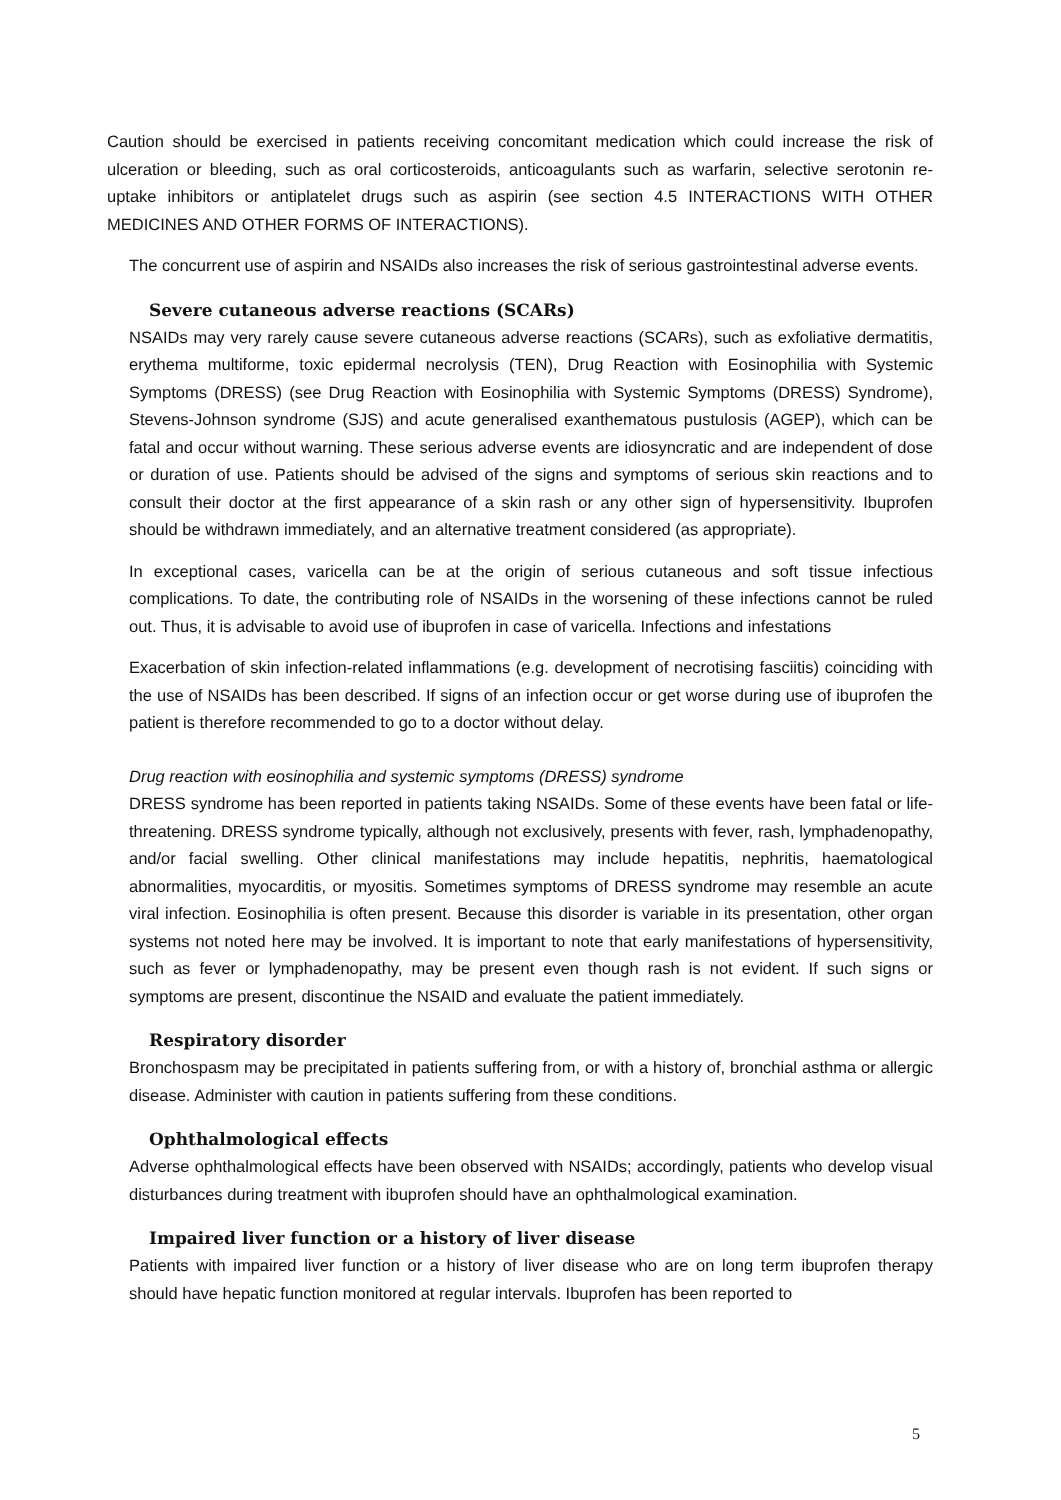Caution should be exercised in patients receiving concomitant medication which could increase the risk of ulceration or bleeding, such as oral corticosteroids, anticoagulants such as warfarin, selective serotonin re-uptake inhibitors or antiplatelet drugs such as aspirin (see section 4.5 INTERACTIONS WITH OTHER MEDICINES AND OTHER FORMS OF INTERACTIONS).
The concurrent use of aspirin and NSAIDs also increases the risk of serious gastrointestinal adverse events.
Severe cutaneous adverse reactions (SCARs)
NSAIDs may very rarely cause severe cutaneous adverse reactions (SCARs), such as exfoliative dermatitis, erythema multiforme, toxic epidermal necrolysis (TEN), Drug Reaction with Eosinophilia with Systemic Symptoms (DRESS) (see Drug Reaction with Eosinophilia with Systemic Symptoms (DRESS) Syndrome), Stevens-Johnson syndrome (SJS) and acute generalised exanthematous pustulosis (AGEP), which can be fatal and occur without warning. These serious adverse events are idiosyncratic and are independent of dose or duration of use. Patients should be advised of the signs and symptoms of serious skin reactions and to consult their doctor at the first appearance of a skin rash or any other sign of hypersensitivity. Ibuprofen should be withdrawn immediately, and an alternative treatment considered (as appropriate).
In exceptional cases, varicella can be at the origin of serious cutaneous and soft tissue infectious complications. To date, the contributing role of NSAIDs in the worsening of these infections cannot be ruled out. Thus, it is advisable to avoid use of ibuprofen in case of varicella. Infections and infestations
Exacerbation of skin infection-related inflammations (e.g. development of necrotising fasciitis) coinciding with the use of NSAIDs has been described. If signs of an infection occur or get worse during use of ibuprofen the patient is therefore recommended to go to a doctor without delay.
Drug reaction with eosinophilia and systemic symptoms (DRESS) syndrome
DRESS syndrome has been reported in patients taking NSAIDs. Some of these events have been fatal or life-threatening. DRESS syndrome typically, although not exclusively, presents with fever, rash, lymphadenopathy, and/or facial swelling. Other clinical manifestations may include hepatitis, nephritis, haematological abnormalities, myocarditis, or myositis. Sometimes symptoms of DRESS syndrome may resemble an acute viral infection. Eosinophilia is often present. Because this disorder is variable in its presentation, other organ systems not noted here may be involved. It is important to note that early manifestations of hypersensitivity, such as fever or lymphadenopathy, may be present even though rash is not evident. If such signs or symptoms are present, discontinue the NSAID and evaluate the patient immediately.
Respiratory disorder
Bronchospasm may be precipitated in patients suffering from, or with a history of, bronchial asthma or allergic disease. Administer with caution in patients suffering from these conditions.
Ophthalmological effects
Adverse ophthalmological effects have been observed with NSAIDs; accordingly, patients who develop visual disturbances during treatment with ibuprofen should have an ophthalmological examination.
Impaired liver function or a history of liver disease
Patients with impaired liver function or a history of liver disease who are on long term ibuprofen therapy should have hepatic function monitored at regular intervals. Ibuprofen has been reported to
5